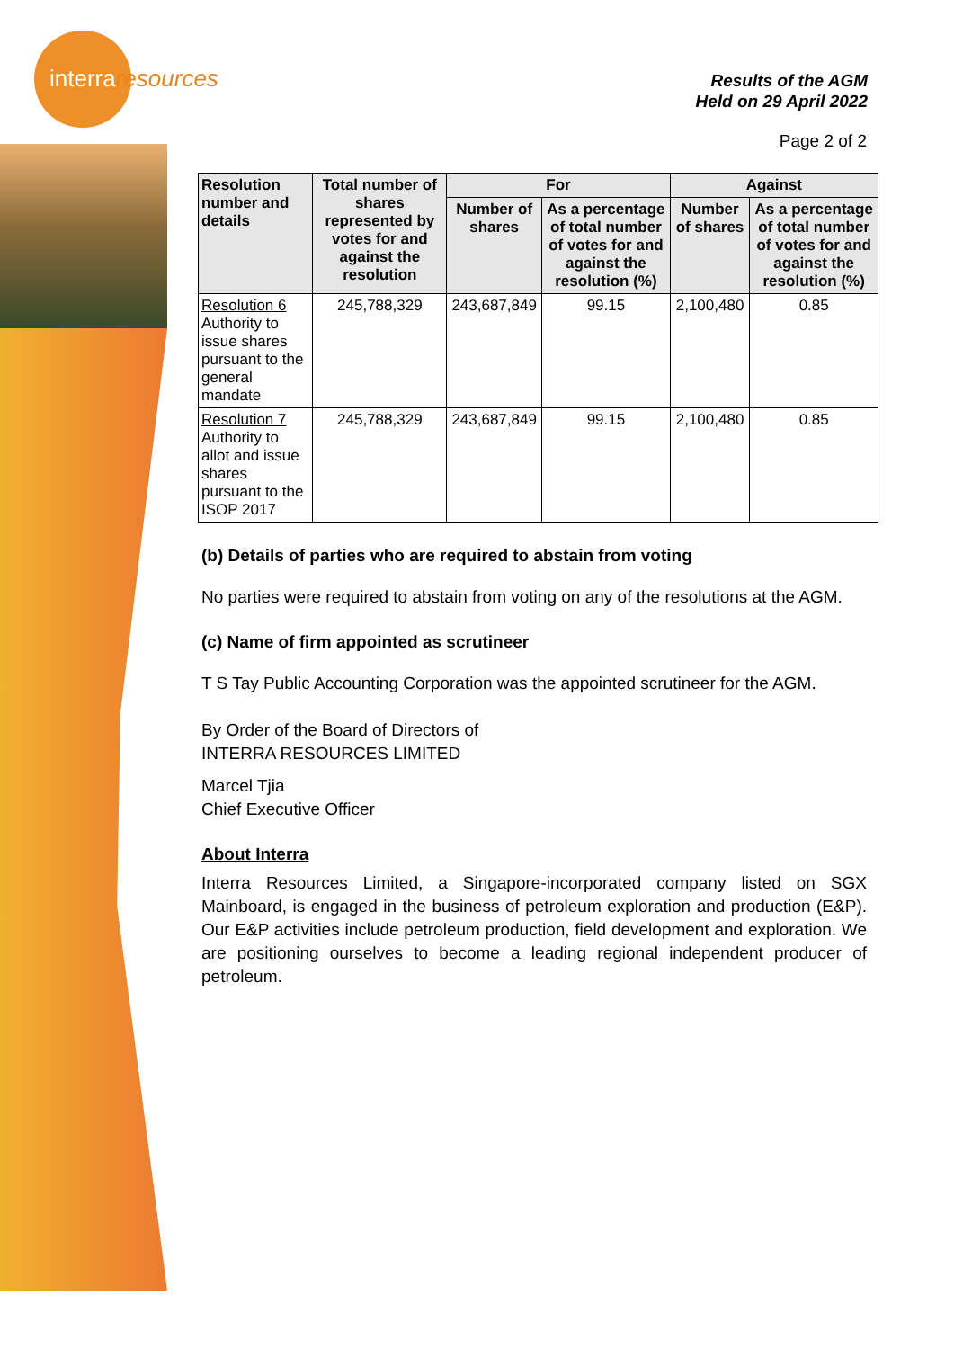interraresources
Results of the AGM
Held on 29 April 2022
Page 2 of 2
| Resolution number and details | Total number of shares represented by votes for and against the resolution | For | | Against | |
| --- | --- | --- | --- | --- | --- |
| | | Number of shares | As a percentage of total number of votes for and against the resolution (%) | Number of shares | As a percentage of total number of votes for and against the resolution (%) |
| Resolution 6 Authority to issue shares pursuant to the general mandate | 245,788,329 | 243,687,849 | 99.15 | 2,100,480 | 0.85 |
| Resolution 7 Authority to allot and issue shares pursuant to the ISOP 2017 | 245,788,329 | 243,687,849 | 99.15 | 2,100,480 | 0.85 |
(b) Details of parties who are required to abstain from voting
No parties were required to abstain from voting on any of the resolutions at the AGM.
(c) Name of firm appointed as scrutineer
T S Tay Public Accounting Corporation was the appointed scrutineer for the AGM.
By Order of the Board of Directors of
INTERRA RESOURCES LIMITED
Marcel Tjia
Chief Executive Officer
About Interra
Interra Resources Limited, a Singapore-incorporated company listed on SGX Mainboard, is engaged in the business of petroleum exploration and production (E&P). Our E&P activities include petroleum production, field development and exploration. We are positioning ourselves to become a leading regional independent producer of petroleum.